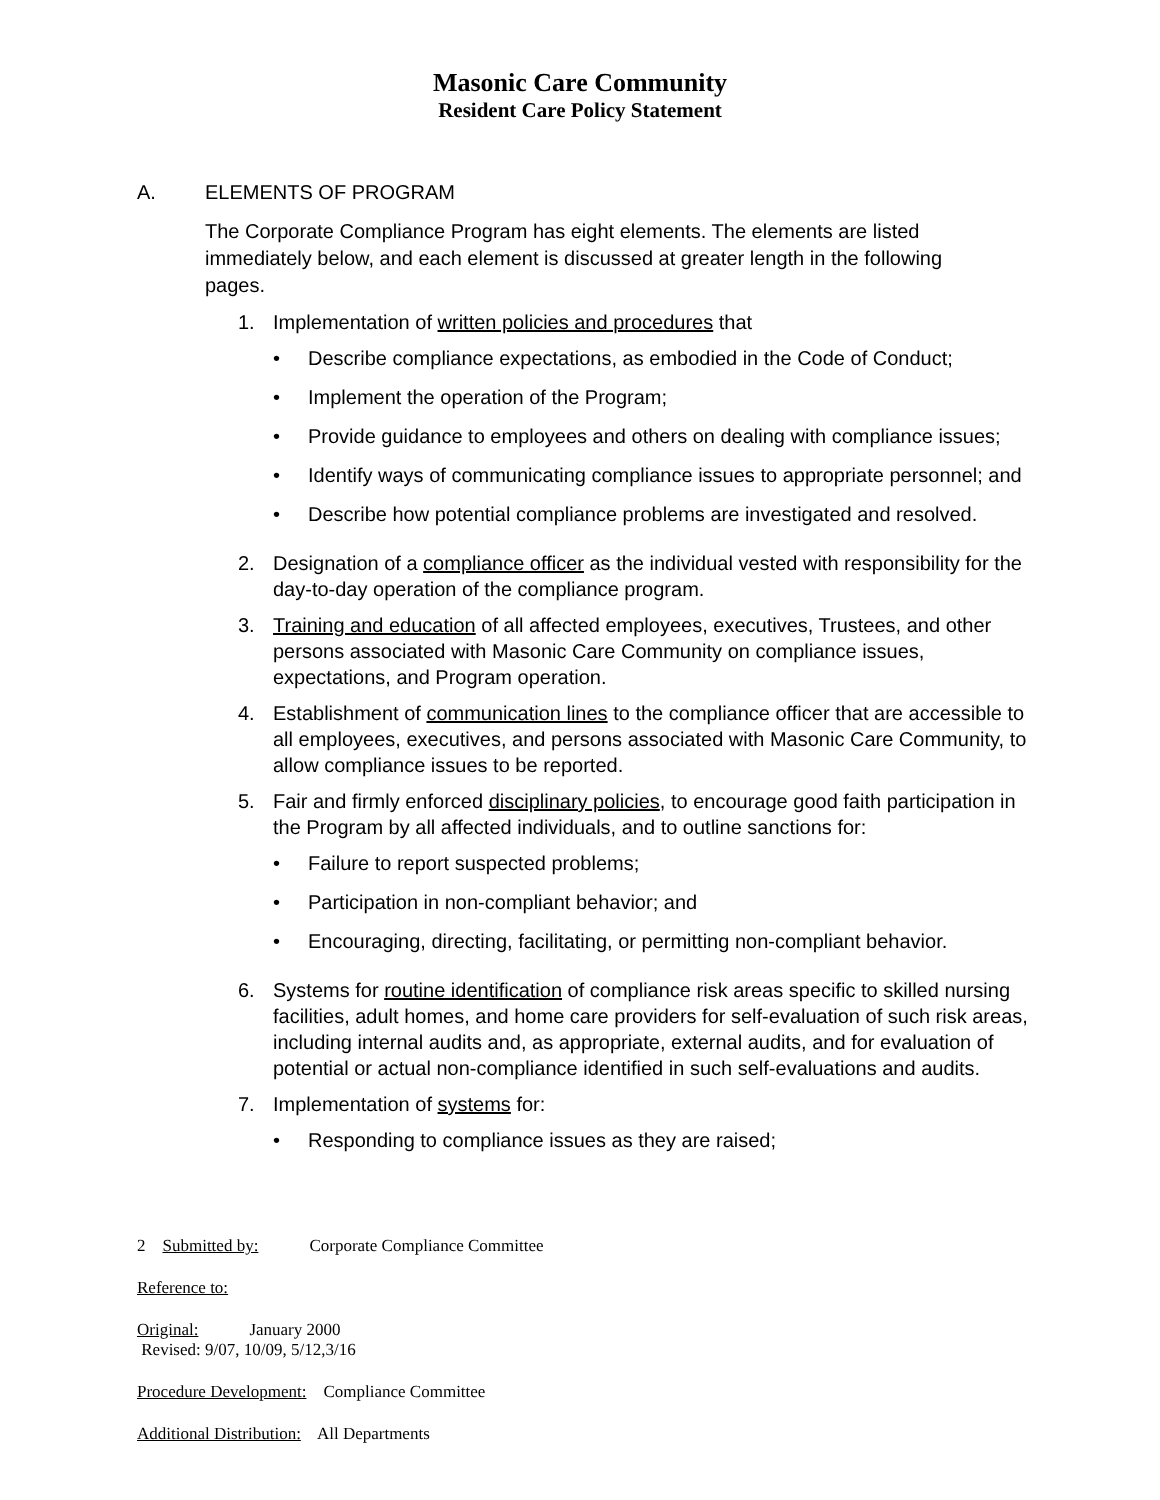Masonic Care Community
Resident Care Policy Statement
A. ELEMENTS OF PROGRAM
The Corporate Compliance Program has eight elements. The elements are listed immediately below, and each element is discussed at greater length in the following pages.
1. Implementation of written policies and procedures that
• Describe compliance expectations, as embodied in the Code of Conduct;
• Implement the operation of the Program;
• Provide guidance to employees and others on dealing with compliance issues;
• Identify ways of communicating compliance issues to appropriate personnel; and
• Describe how potential compliance problems are investigated and resolved.
2. Designation of a compliance officer as the individual vested with responsibility for the day-to-day operation of the compliance program.
3. Training and education of all affected employees, executives, Trustees, and other persons associated with Masonic Care Community on compliance issues, expectations, and Program operation.
4. Establishment of communication lines to the compliance officer that are accessible to all employees, executives, and persons associated with Masonic Care Community, to allow compliance issues to be reported.
5. Fair and firmly enforced disciplinary policies, to encourage good faith participation in the Program by all affected individuals, and to outline sanctions for:
• Failure to report suspected problems;
• Participation in non-compliant behavior; and
• Encouraging, directing, facilitating, or permitting non-compliant behavior.
6. Systems for routine identification of compliance risk areas specific to skilled nursing facilities, adult homes, and home care providers for self-evaluation of such risk areas, including internal audits and, as appropriate, external audits, and for evaluation of potential or actual non-compliance identified in such self-evaluations and audits.
7. Implementation of systems for:
• Responding to compliance issues as they are raised;
2 Submitted by: Corporate Compliance Committee
Reference to:
Original: January 2000
Revised: 9/07, 10/09, 5/12,3/16
Procedure Development: Compliance Committee
Additional Distribution: All Departments